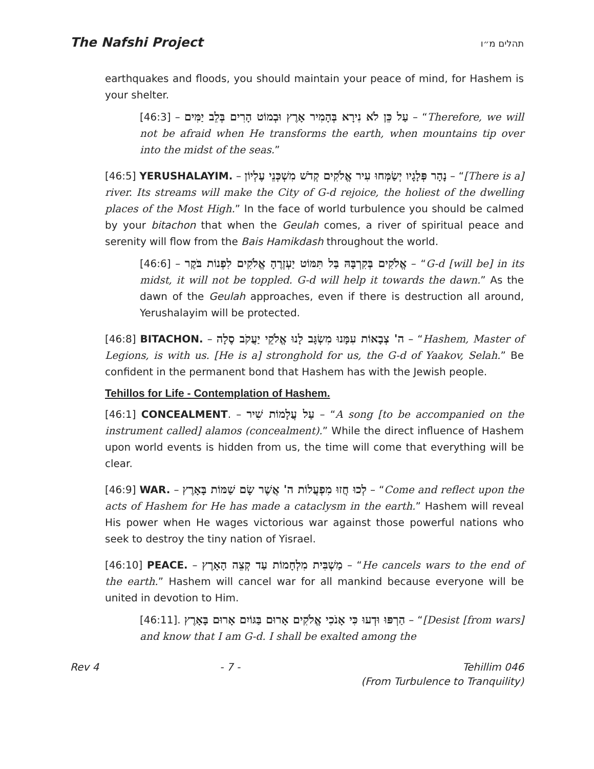The Nafshi Project תהלים מ״ו
earthquakes and floods, you should maintain your peace of mind, for Hashem is your shelter.
[46:3] – עַל כֵּן לֹא נִירָא בְּהָמִיר אָרֶץ וּבְמוֹט הָרִים בְּלֵב יַמִּים – “Therefore, we will not be afraid when He transforms the earth, when mountains tip over into the midst of the seas.”
[46:5] YERUSHALAYIM. – נָהָר פְּלָגָיו יְשַׂמְּחוּ עִיר אֱלֹקִים קְדֹשׁ מִשְׁכְּנֵי עֶלְיוֹן – “[There is a] river. Its streams will make the City of G-d rejoice, the holiest of the dwelling places of the Most High.” In the face of world turbulence you should be calmed by your bitachon that when the Geulah comes, a river of spiritual peace and serenity will flow from the Bais Hamikdash throughout the world.
[46:6] – אֱלֹקִים בְּקִרְבָּהּ בַּל תִּמּוֹט יַעְזְרֶהָ אֱלֹקִים לִפְנוֹת בֹּקֶר – “G-d [will be] in its midst, it will not be toppled. G-d will help it towards the dawn.” As the dawn of the Geulah approaches, even if there is destruction all around, Yerushalayim will be protected.
[46:8] BITACHON. – ה' צְבָאוֹת עִמָּנוּ מִשְׂגָּב לָנוּ אֱלֹקֵי יַעֲקֹב סֶלָה – “Hashem, Master of Legions, is with us. [He is a] stronghold for us, the G-d of Yaakov, Selah.” Be confident in the permanent bond that Hashem has with the Jewish people.
Tehillos for Life - Contemplation of Hashem.
[46:1] CONCEALMENT. – עַל עֲלָמוֹת שִׁיר – “A song [to be accompanied on the instrument called] alamos (concealment).” While the direct influence of Hashem upon world events is hidden from us, the time will come that everything will be clear.
[46:9] WAR. – לְכוּ חֲזוּ מִפְעֲלוֹת ה' אֲשֶׁר שָׂם שַׁמּוֹת בָּאָרֶץ – “Come and reflect upon the acts of Hashem for He has made a cataclysm in the earth.” Hashem will reveal His power when He wages victorious war against those powerful nations who seek to destroy the tiny nation of Yisrael.
[46:10] PEACE. – מַשְׁבִּית מִלְחָמוֹת עַד קְצֵה הָאָרֶץ – “He cancels wars to the end of the earth.” Hashem will cancel war for all mankind because everyone will be united in devotion to Him.
[46:11]. הַרְפּוּ וּדְעוּ כִּי אָנֹכִי אֱלֹקִים אָרוּם בַּגּוֹיִם אָרוּם בָּאָרֶץ – “[Desist [from wars] and know that I am G-d. I shall be exalted among the
Rev 4 - 7 - Tehillim 046
(From Turbulence to Tranquility)